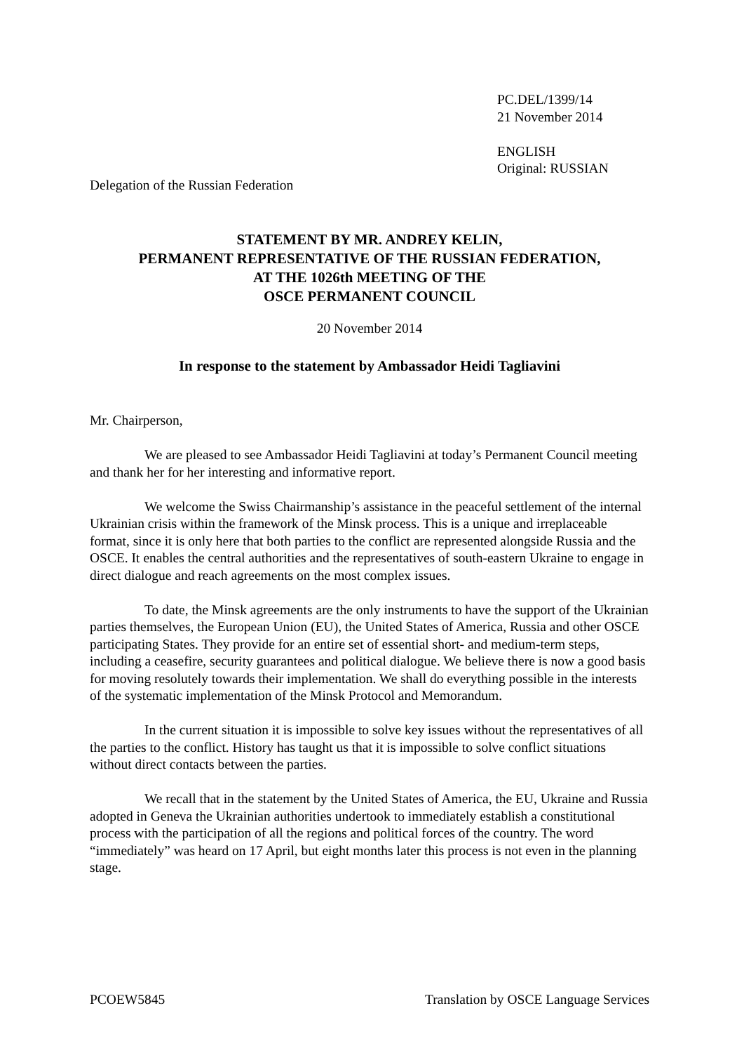PC.DEL/1399/14
21 November 2014
ENGLISH
Original: RUSSIAN
Delegation of the Russian Federation
STATEMENT BY MR. ANDREY KELIN,
PERMANENT REPRESENTATIVE OF THE RUSSIAN FEDERATION,
AT THE 1026th MEETING OF THE
OSCE PERMANENT COUNCIL
20 November 2014
In response to the statement by Ambassador Heidi Tagliavini
Mr. Chairperson,
We are pleased to see Ambassador Heidi Tagliavini at today’s Permanent Council meeting and thank her for her interesting and informative report.
We welcome the Swiss Chairmanship’s assistance in the peaceful settlement of the internal Ukrainian crisis within the framework of the Minsk process. This is a unique and irreplaceable format, since it is only here that both parties to the conflict are represented alongside Russia and the OSCE. It enables the central authorities and the representatives of south-eastern Ukraine to engage in direct dialogue and reach agreements on the most complex issues.
To date, the Minsk agreements are the only instruments to have the support of the Ukrainian parties themselves, the European Union (EU), the United States of America, Russia and other OSCE participating States. They provide for an entire set of essential short- and medium-term steps, including a ceasefire, security guarantees and political dialogue. We believe there is now a good basis for moving resolutely towards their implementation. We shall do everything possible in the interests of the systematic implementation of the Minsk Protocol and Memorandum.
In the current situation it is impossible to solve key issues without the representatives of all the parties to the conflict. History has taught us that it is impossible to solve conflict situations without direct contacts between the parties.
We recall that in the statement by the United States of America, the EU, Ukraine and Russia adopted in Geneva the Ukrainian authorities undertook to immediately establish a constitutional process with the participation of all the regions and political forces of the country. The word “immediately” was heard on 17 April, but eight months later this process is not even in the planning stage.
PCOEW5845 Translation by OSCE Language Services